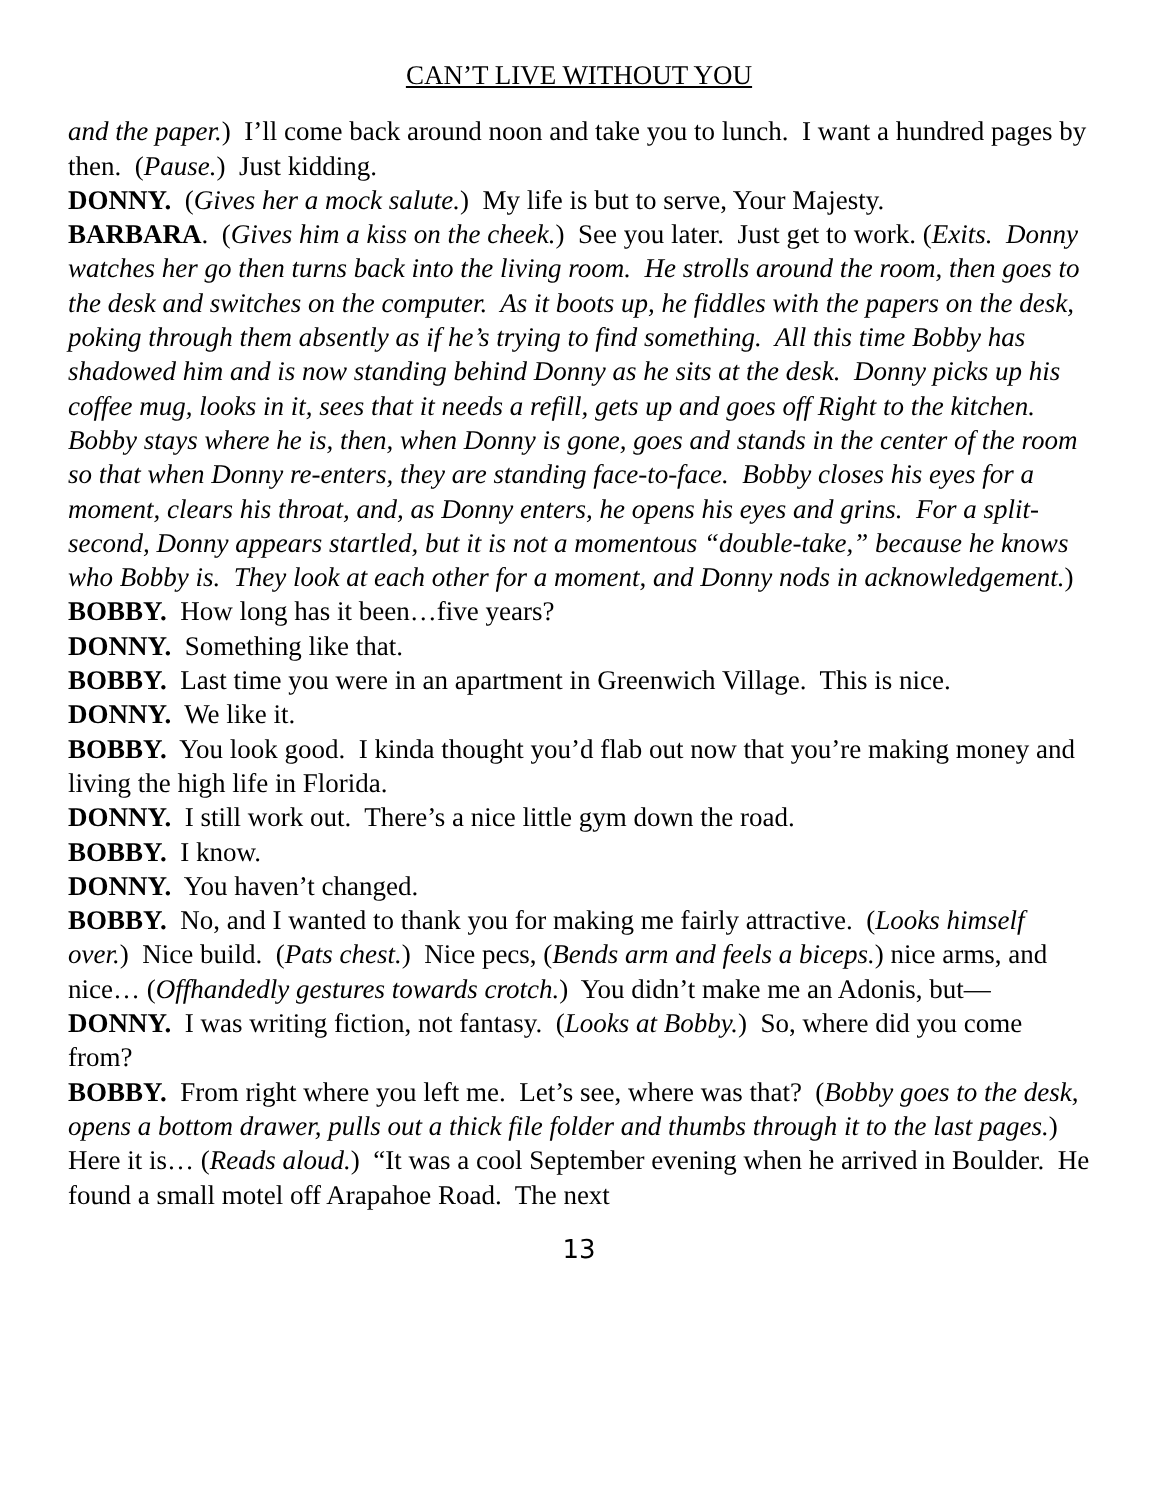CAN’T LIVE WITHOUT YOU
and the paper.) I’ll come back around noon and take you to lunch. I want a hundred pages by then. (Pause.) Just kidding.
DONNY. (Gives her a mock salute.) My life is but to serve, Your Majesty.
BARBARA. (Gives him a kiss on the cheek.) See you later. Just get to work. (Exits. Donny watches her go then turns back into the living room. He strolls around the room, then goes to the desk and switches on the computer. As it boots up, he fiddles with the papers on the desk, poking through them absently as if he’s trying to find something. All this time Bobby has shadowed him and is now standing behind Donny as he sits at the desk. Donny picks up his coffee mug, looks in it, sees that it needs a refill, gets up and goes off Right to the kitchen. Bobby stays where he is, then, when Donny is gone, goes and stands in the center of the room so that when Donny re-enters, they are standing face-to-face. Bobby closes his eyes for a moment, clears his throat, and, as Donny enters, he opens his eyes and grins. For a split-second, Donny appears startled, but it is not a momentous “double-take,” because he knows who Bobby is. They look at each other for a moment, and Donny nods in acknowledgement.)
BOBBY. How long has it been…five years?
DONNY. Something like that.
BOBBY. Last time you were in an apartment in Greenwich Village. This is nice.
DONNY. We like it.
BOBBY. You look good. I kinda thought you’d flab out now that you’re making money and living the high life in Florida.
DONNY. I still work out. There’s a nice little gym down the road.
BOBBY. I know.
DONNY. You haven’t changed.
BOBBY. No, and I wanted to thank you for making me fairly attractive. (Looks himself over.) Nice build. (Pats chest.) Nice pecs, (Bends arm and feels a biceps.) nice arms, and nice… (Offhandedly gestures towards crotch.) You didn’t make me an Adonis, but—
DONNY. I was writing fiction, not fantasy. (Looks at Bobby.) So, where did you come from?
BOBBY. From right where you left me. Let’s see, where was that? (Bobby goes to the desk, opens a bottom drawer, pulls out a thick file folder and thumbs through it to the last pages.) Here it is… (Reads aloud.) “It was a cool September evening when he arrived in Boulder. He found a small motel off Arapahoe Road. The next
13